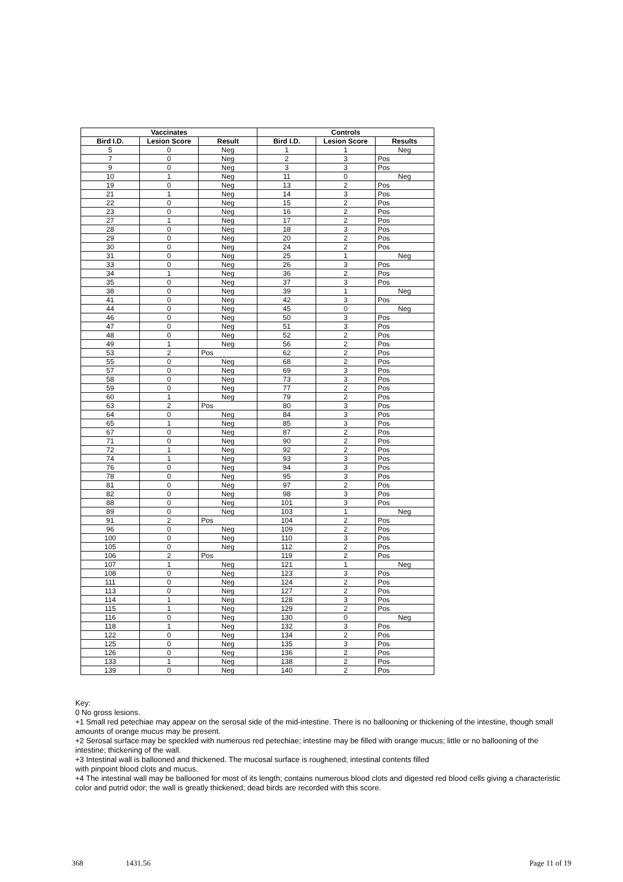| Vaccinates | | | Controls | | |
| --- | --- | --- | --- | --- | --- |
| Bird I.D. | Lesion Score | Result | Bird I.D. | Lesion Score | Results |
| 5 | 0 | Neg | 1 | 1 | Neg |
| 7 | 0 | Neg | 2 | 3 | Pos |
| 9 | 0 | Neg | 3 | 3 | Pos |
| 10 | 1 | Neg | 11 | 0 | Neg |
| 19 | 0 | Neg | 13 | 2 | Pos |
| 21 | 1 | Neg | 14 | 3 | Pos |
| 22 | 0 | Neg | 15 | 2 | Pos |
| 23 | 0 | Neg | 16 | 2 | Pos |
| 27 | 1 | Neg | 17 | 2 | Pos |
| 28 | 0 | Neg | 18 | 3 | Pos |
| 29 | 0 | Neg | 20 | 2 | Pos |
| 30 | 0 | Neg | 24 | 2 | Pos |
| 31 | 0 | Neg | 25 | 1 | Neg |
| 33 | 0 | Neg | 26 | 3 | Pos |
| 34 | 1 | Neg | 36 | 2 | Pos |
| 35 | 0 | Neg | 37 | 3 | Pos |
| 38 | 0 | Neg | 39 | 1 | Neg |
| 41 | 0 | Neg | 42 | 3 | Pos |
| 44 | 0 | Neg | 45 | 0 | Neg |
| 46 | 0 | Neg | 50 | 3 | Pos |
| 47 | 0 | Neg | 51 | 3 | Pos |
| 48 | 0 | Neg | 52 | 2 | Pos |
| 49 | 1 | Neg | 56 | 2 | Pos |
| 53 | 2 | Pos | 62 | 2 | Pos |
| 55 | 0 | Neg | 68 | 2 | Pos |
| 57 | 0 | Neg | 69 | 3 | Pos |
| 58 | 0 | Neg | 73 | 3 | Pos |
| 59 | 0 | Neg | 77 | 2 | Pos |
| 60 | 1 | Neg | 79 | 2 | Pos |
| 63 | 2 | Pos | 80 | 3 | Pos |
| 64 | 0 | Neg | 84 | 3 | Pos |
| 65 | 1 | Neg | 85 | 3 | Pos |
| 67 | 0 | Neg | 87 | 2 | Pos |
| 71 | 0 | Neg | 90 | 2 | Pos |
| 72 | 1 | Neg | 92 | 2 | Pos |
| 74 | 1 | Neg | 93 | 3 | Pos |
| 76 | 0 | Neg | 94 | 3 | Pos |
| 78 | 0 | Neg | 95 | 3 | Pos |
| 81 | 0 | Neg | 97 | 2 | Pos |
| 82 | 0 | Neg | 98 | 3 | Pos |
| 88 | 0 | Neg | 101 | 3 | Pos |
| 89 | 0 | Neg | 103 | 1 | Neg |
| 91 | 2 | Pos | 104 | 2 | Pos |
| 96 | 0 | Neg | 109 | 2 | Pos |
| 100 | 0 | Neg | 110 | 3 | Pos |
| 105 | 0 | Neg | 112 | 2 | Pos |
| 106 | 2 | Pos | 119 | 2 | Pos |
| 107 | 1 | Neg | 121 | 1 | Neg |
| 108 | 0 | Neg | 123 | 3 | Pos |
| 111 | 0 | Neg | 124 | 2 | Pos |
| 113 | 0 | Neg | 127 | 2 | Pos |
| 114 | 1 | Neg | 128 | 3 | Pos |
| 115 | 1 | Neg | 129 | 2 | Pos |
| 116 | 0 | Neg | 130 | 0 | Neg |
| 118 | 1 | Neg | 132 | 3 | Pos |
| 122 | 0 | Neg | 134 | 2 | Pos |
| 125 | 0 | Neg | 135 | 3 | Pos |
| 126 | 0 | Neg | 136 | 2 | Pos |
| 133 | 1 | Neg | 138 | 2 | Pos |
| 139 | 0 | Neg | 140 | 2 | Pos |
Key:
0 No gross lesions.
+1 Small red petechiae may appear on the serosal side of the mid-intestine. There is no ballooning or thickening of the intestine, though small amounts of orange mucus may be present.
+2 Serosal surface may be speckled with numerous red petechiae; intestine may be filled with orange mucus; little or no ballooning of the intestine; thickening of the wall.
+3 Intestinal wall is ballooned and thickened. The mucosal surface is roughened; intestinal contents filled
with pinpoint blood clots and mucus.
+4 The intestinal wall may be ballooned for most of its length; contains numerous blood clots and digested red blood cells giving a characteristic color and putrid odor; the wall is greatly thickened; dead birds are recorded with this score.
368 1431.56 Page 11 of 19